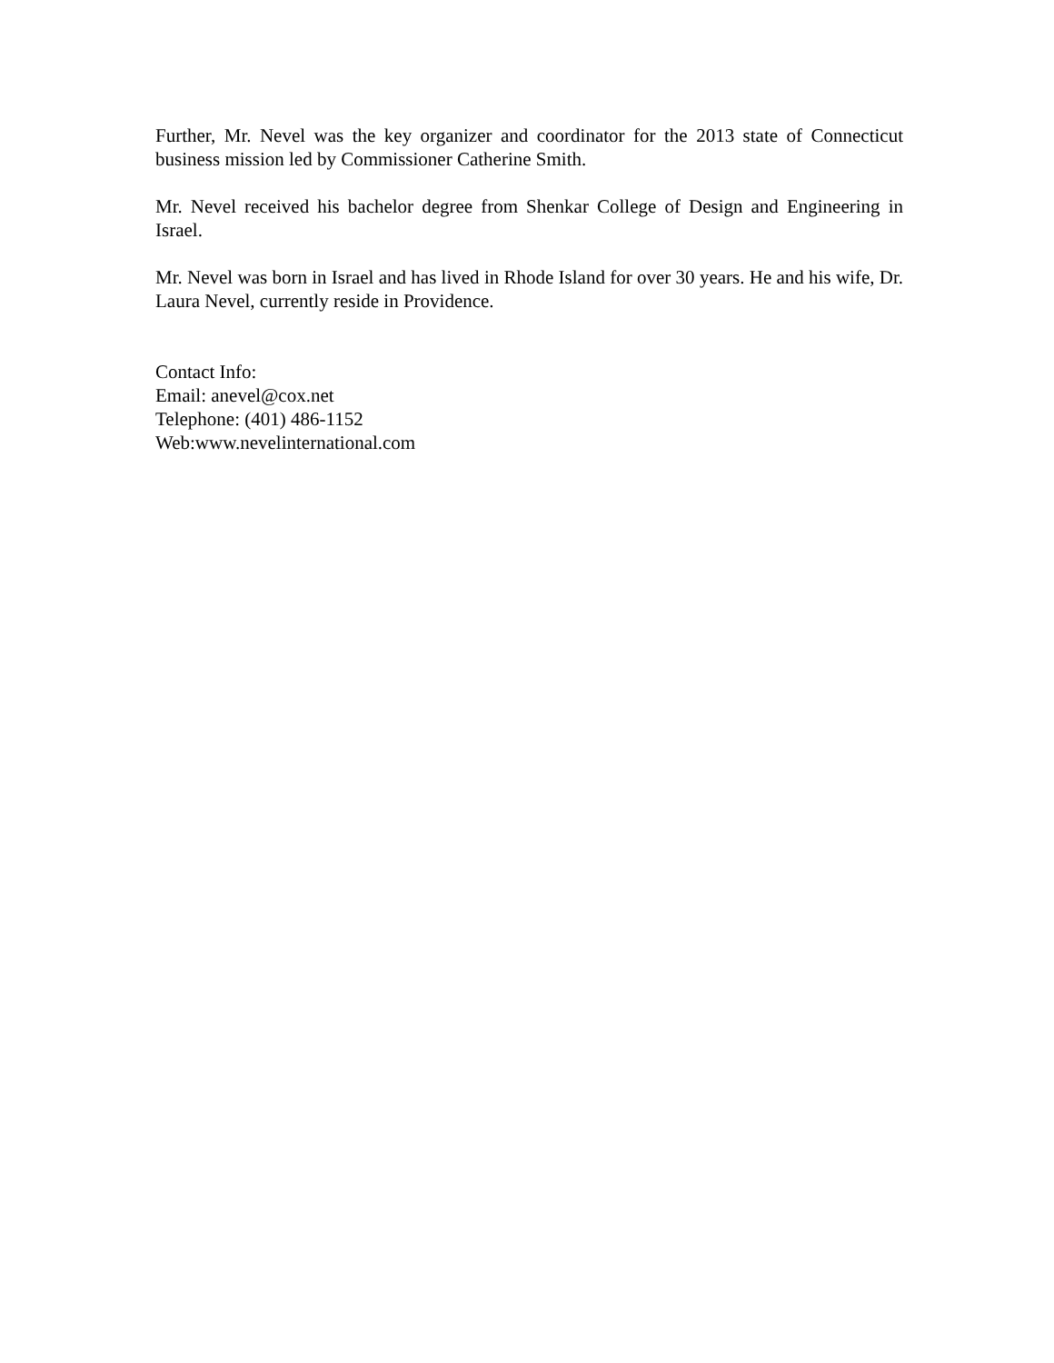Further, Mr. Nevel was the key organizer and coordinator for the 2013 state of Connecticut business mission led by Commissioner Catherine Smith.
Mr. Nevel received his bachelor degree from Shenkar College of Design and Engineering in Israel.
Mr. Nevel was born in Israel and has lived in Rhode Island for over 30 years. He and his wife, Dr. Laura Nevel, currently reside in Providence.
Contact Info:
Email: anevel@cox.net
Telephone: (401) 486-1152
Web:www.nevelinternational.com